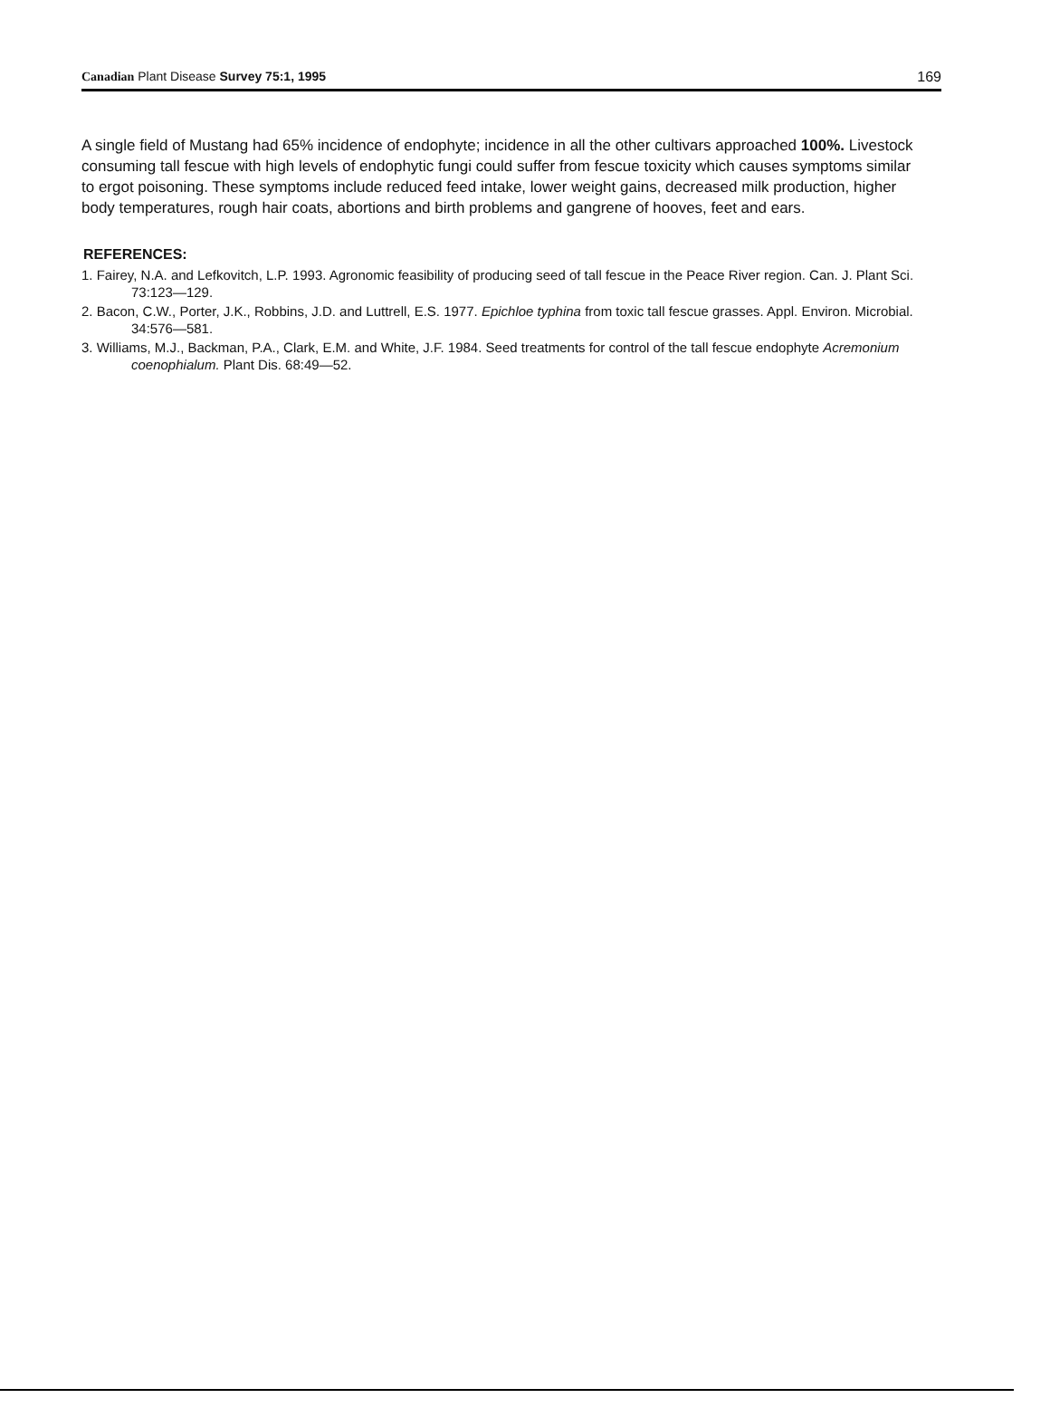Canadian Plant Disease Survey 75:1, 1995 169
A single field of Mustang had 65% incidence of endophyte; incidence in all the other cultivars approached 100%. Livestock consuming tall fescue with high levels of endophytic fungi could suffer from fescue toxicity which causes symptoms similar to ergot poisoning. These symptoms include reduced feed intake, lower weight gains, decreased milk production, higher body temperatures, rough hair coats, abortions and birth problems and gangrene of hooves, feet and ears.
REFERENCES:
1. Fairey, N.A. and Lefkovitch, L.P. 1993. Agronomic feasibility of producing seed of tall fescue in the Peace River region. Can. J. Plant Sci. 73:123—129.
2. Bacon, C.W., Porter, J.K., Robbins, J.D. and Luttrell, E.S. 1977. Epichloe typhina from toxic tall fescue grasses. Appl. Environ. Microbial. 34:576—581.
3. Williams, M.J., Backman, P.A., Clark, E.M. and White, J.F. 1984. Seed treatments for control of the tall fescue endophyte Acremonium coenophialum. Plant Dis. 68:49—52.